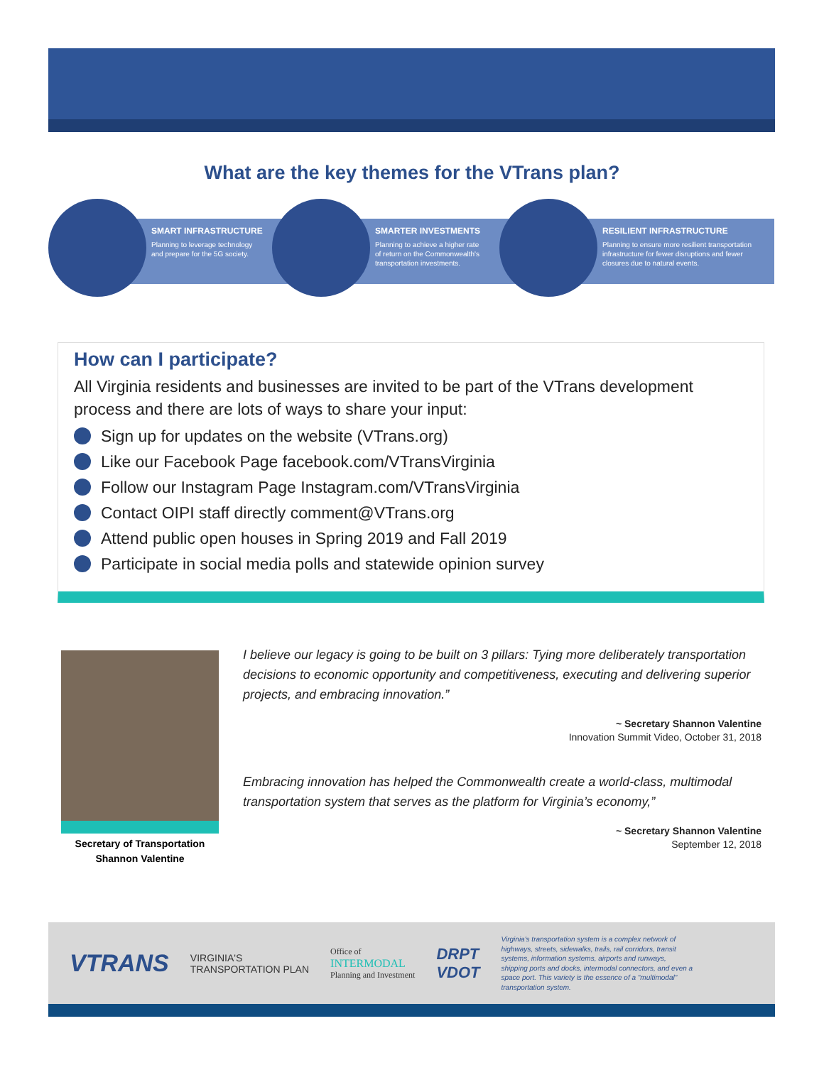What are the key themes for the VTrans plan?
SMART INFRASTRUCTURE
Planning to leverage technology
and prepare for the 5G society.
SMARTER INVESTMENTS
Planning to achieve a higher rate
of return on the Commonwealth's
transportation investments.
RESILIENT INFRASTRUCTURE
Planning to ensure more resilient transportation
infrastructure for fewer disruptions and fewer
closures due to natural events.
How can I participate?
All Virginia residents and businesses are invited to be part of the VTrans development process and there are lots of ways to share your input:
Sign up for updates on the website (VTrans.org)
Like our Facebook Page facebook.com/VTransVirginia
Follow our Instagram Page Instagram.com/VTransVirginia
Contact OIPI staff directly comment@VTrans.org
Attend public open houses in Spring 2019 and Fall 2019
Participate in social media polls and statewide opinion survey
Secretary of Transportation
Shannon Valentine
I believe our legacy is going to be built on 3 pillars: Tying more deliberately transportation decisions to economic opportunity and competitiveness, executing and delivering superior projects, and embracing innovation.”
~ Secretary Shannon Valentine
Innovation Summit Video, October 31, 2018
Embracing innovation has helped the Commonwealth create a world-class, multimodal transportation system that serves as the platform for Virginia’s economy,”
~ Secretary Shannon Valentine
September 12, 2018
VTRANS
VIRGINIA'S
TRANSPORTATION PLAN
Office of
INTERMODAL
Planning and Investment
DRPT
VDOT
Virginia's transportation system is a complex network of highways, streets, sidewalks, trails, rail corridors, transit systems, information systems, airports and runways, shipping ports and docks, intermodal connectors, and even a space port. This variety is the essence of a "multimodal" transportation system.